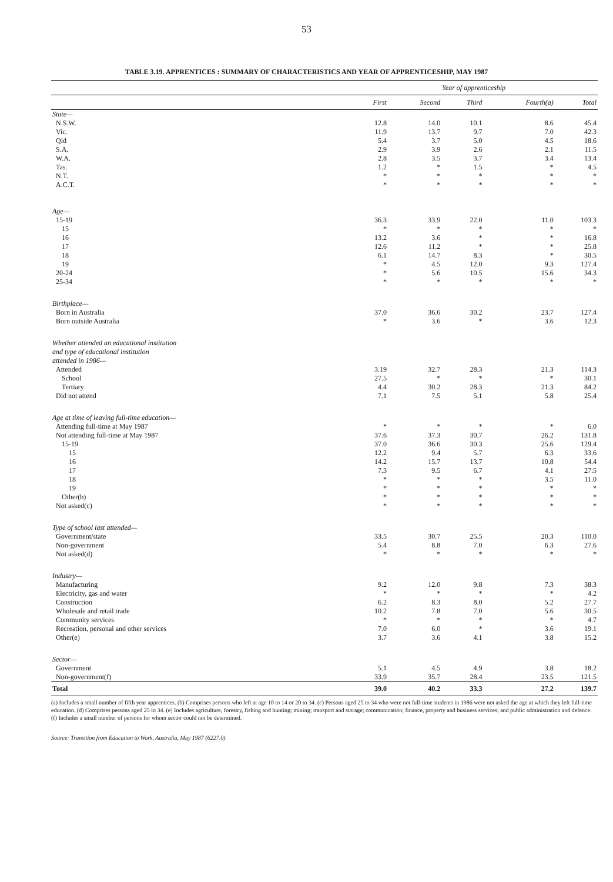53
TABLE 3.19. APPRENTICES : SUMMARY OF CHARACTERISTICS AND YEAR OF APPRENTICESHIP, MAY 1987
| | Year of apprenticeship | | | | |
| --- | --- | --- | --- | --- | --- |
| | First | Second | Third | Fourth(a) | Total |
| State— | | | | | |
| N.S.W. | 12.8 | 14.0 | 10.1 | 8.6 | 45.4 |
| Vic. | 11.9 | 13.7 | 9.7 | 7.0 | 42.3 |
| Qld | 5.4 | 3.7 | 5.0 | 4.5 | 18.6 |
| S.A. | 2.9 | 3.9 | 2.6 | 2.1 | 11.5 |
| W.A. | 2.8 | 3.5 | 3.7 | 3.4 | 13.4 |
| Tas. | 1.2 | * | 1.5 | * | 4.5 |
| N.T. | * | * | * | * | * |
| A.C.T. | * | * | * | * | * |
| Age— | | | | | |
| 15-19 | 36.3 | 33.9 | 22.0 | 11.0 | 103.3 |
| 15 | * | * | * | * | * |
| 16 | 13.2 | 3.6 | * | * | 16.8 |
| 17 | 12.6 | 11.2 | * | * | 25.8 |
| 18 | 6.1 | 14.7 | 8.3 | * | 30.5 |
| 19 | * | 4.5 | 12.0 | 9.3 | 127.4 |
| 20-24 | * | 5.6 | 10.5 | 15.6 | 34.3 |
| 25-34 | * | * | * | * | * |
| Birthplace— | | | | | |
| Born in Australia | 37.0 | 36.6 | 30.2 | 23.7 | 127.4 |
| Born outside Australia | * | 3.6 | * | 3.6 | 12.3 |
| Whether attended an educational institution and type of educational institution attended in 1986— | | | | | |
| Attended | 3.19 | 32.7 | 28.3 | 21.3 | 114.3 |
| School | 27.5 | * | * | * | 30.1 |
| Tertiary | 4.4 | 30.2 | 28.3 | 21.3 | 84.2 |
| Did not attend | 7.1 | 7.5 | 5.1 | 5.8 | 25.4 |
| Age at time of leaving full-time education— | | | | | |
| Attending full-time at May 1987 | * | * | * | * | 6.0 |
| Not attending full-time at May 1987 | 37.6 | 37.3 | 30.7 | 26.2 | 131.8 |
| 15-19 | 37.0 | 36.6 | 30.3 | 25.6 | 129.4 |
| 15 | 12.2 | 9.4 | 5.7 | 6.3 | 33.6 |
| 16 | 14.2 | 15.7 | 13.7 | 10.8 | 54.4 |
| 17 | 7.3 | 9.5 | 6.7 | 4.1 | 27.5 |
| 18 | * | * | * | 3.5 | 11.0 |
| 19 | * | * | * | * | * |
| Other(b) | * | * | * | * | * |
| Not asked(c) | * | * | * | * | * |
| Type of school last attended— | | | | | |
| Government/state | 33.5 | 30.7 | 25.5 | 20.3 | 110.0 |
| Non-government | 5.4 | 8.8 | 7.0 | 6.3 | 27.6 |
| Not asked(d) | * | * | * | * | * |
| Industry— | | | | | |
| Manufacturing | 9.2 | 12.0 | 9.8 | 7.3 | 38.3 |
| Electricity, gas and water | * | * | * | * | 4.2 |
| Construction | 6.2 | 8.3 | 8.0 | 5.2 | 27.7 |
| Wholesale and retail trade | 10.2 | 7.8 | 7.0 | 5.6 | 30.5 |
| Community services | * | * | * | * | 4.7 |
| Recreation, personal and other services | 7.0 | 6.0 | * | 3.6 | 19.1 |
| Other(e) | 3.7 | 3.6 | 4.1 | 3.8 | 15.2 |
| Sector— | | | | | |
| Government | 5.1 | 4.5 | 4.9 | 3.8 | 18.2 |
| Non-government(f) | 33.9 | 35.7 | 28.4 | 23.5 | 121.5 |
| Total | 39.0 | 40.2 | 33.3 | 27.2 | 139.7 |
(a) Includes a small number of fifth year apprentices. (b) Comprises persons who left at age 10 to 14 or 20 to 34. (c) Persons aged 25 to 34 who were not full-time students in 1986 were not asked the age at which they left full-time education. (d) Comprises persons aged 25 to 34. (e) Includes agriculture, forestry, fishing and hunting; mining; transport and storage; communication; finance, property and business services; and public administration and defence. (f) Includes a small number of persons for whom sector could not be determined.
Source: Transition from Education to Work, Australia, May 1987 (6227.0).